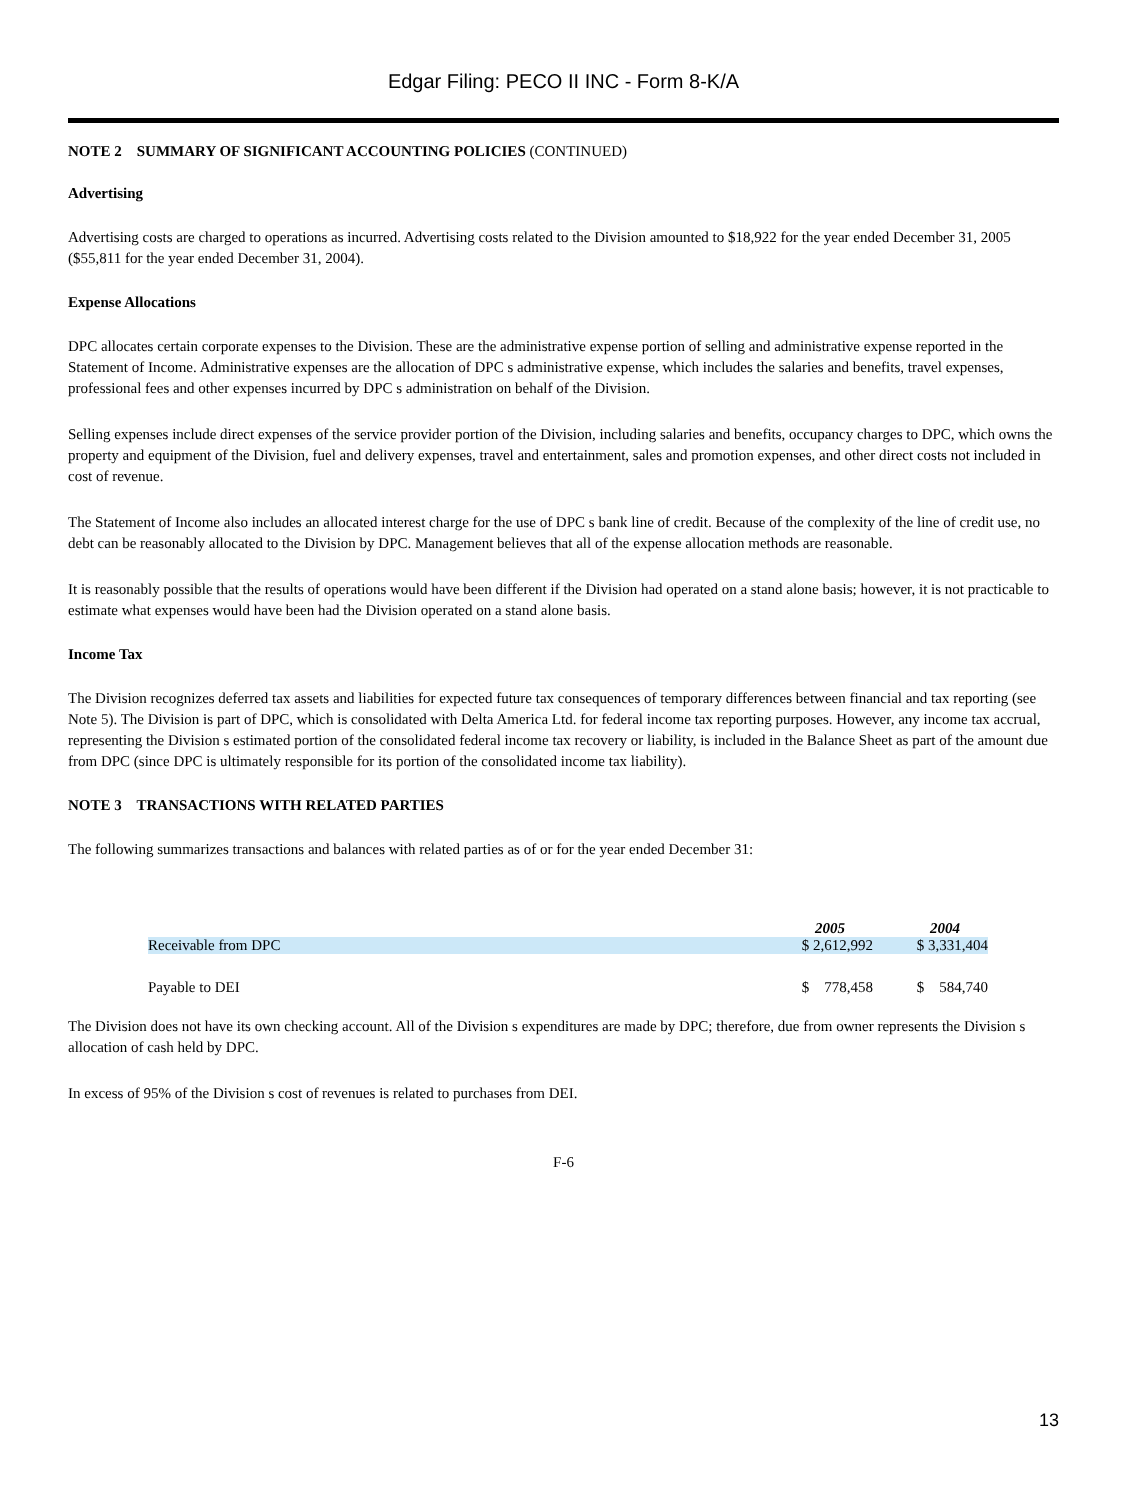Edgar Filing: PECO II INC - Form 8-K/A
NOTE 2 SUMMARY OF SIGNIFICANT ACCOUNTING POLICIES (CONTINUED)
Advertising
Advertising costs are charged to operations as incurred. Advertising costs related to the Division amounted to $18,922 for the year ended December 31, 2005 ($55,811 for the year ended December 31, 2004).
Expense Allocations
DPC allocates certain corporate expenses to the Division. These are the administrative expense portion of selling and administrative expense reported in the Statement of Income. Administrative expenses are the allocation of DPC s administrative expense, which includes the salaries and benefits, travel expenses, professional fees and other expenses incurred by DPC s administration on behalf of the Division.
Selling expenses include direct expenses of the service provider portion of the Division, including salaries and benefits, occupancy charges to DPC, which owns the property and equipment of the Division, fuel and delivery expenses, travel and entertainment, sales and promotion expenses, and other direct costs not included in cost of revenue.
The Statement of Income also includes an allocated interest charge for the use of DPC s bank line of credit. Because of the complexity of the line of credit use, no debt can be reasonably allocated to the Division by DPC. Management believes that all of the expense allocation methods are reasonable.
It is reasonably possible that the results of operations would have been different if the Division had operated on a stand alone basis; however, it is not practicable to estimate what expenses would have been had the Division operated on a stand alone basis.
Income Tax
The Division recognizes deferred tax assets and liabilities for expected future tax consequences of temporary differences between financial and tax reporting (see Note 5). The Division is part of DPC, which is consolidated with Delta America Ltd. for federal income tax reporting purposes. However, any income tax accrual, representing the Division s estimated portion of the consolidated federal income tax recovery or liability, is included in the Balance Sheet as part of the amount due from DPC (since DPC is ultimately responsible for its portion of the consolidated income tax liability).
NOTE 3 TRANSACTIONS WITH RELATED PARTIES
The following summarizes transactions and balances with related parties as of or for the year ended December 31:
| | 2005 | 2004 |
| --- | --- | --- |
| Receivable from DPC | $ 2,612,992 | $ 3,331,404 |
| Payable to DEI | $ 778,458 | $ 584,740 |
The Division does not have its own checking account. All of the Division s expenditures are made by DPC; therefore, due from owner represents the Division s allocation of cash held by DPC.
In excess of 95% of the Division s cost of revenues is related to purchases from DEI.
F-6
13